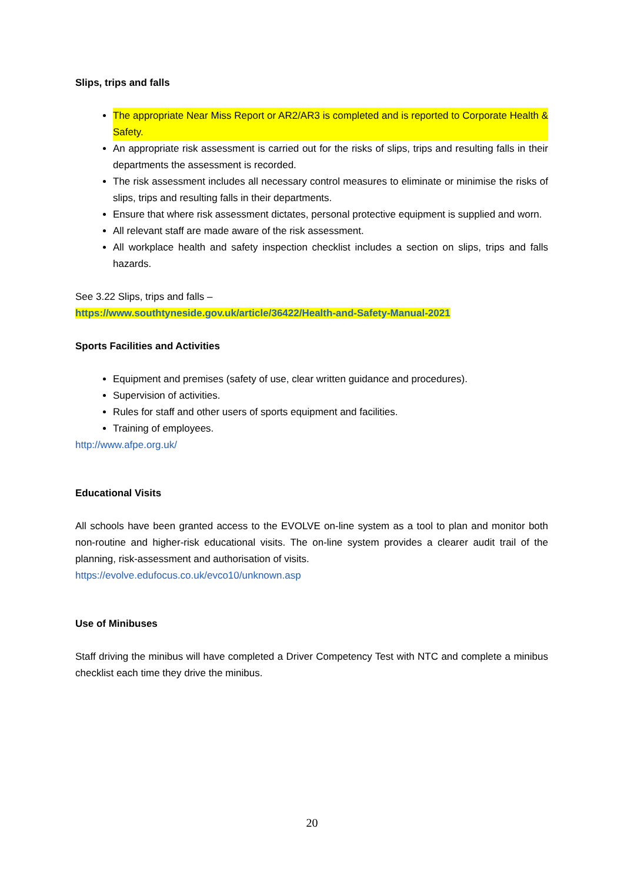Slips, trips and falls
The appropriate Near Miss Report or AR2/AR3 is completed and is reported to Corporate Health & Safety.
An appropriate risk assessment is carried out for the risks of slips, trips and resulting falls in their departments the assessment is recorded.
The risk assessment includes all necessary control measures to eliminate or minimise the risks of slips, trips and resulting falls in their departments.
Ensure that where risk assessment dictates, personal protective equipment is supplied and worn.
All relevant staff are made aware of the risk assessment.
All workplace health and safety inspection checklist includes a section on slips, trips and falls hazards.
See 3.22 Slips, trips and falls –
https://www.southtyneside.gov.uk/article/36422/Health-and-Safety-Manual-2021
Sports Facilities and Activities
Equipment and premises (safety of use, clear written guidance and procedures).
Supervision of activities.
Rules for staff and other users of sports equipment and facilities.
Training of employees.
http://www.afpe.org.uk/
Educational Visits
All schools have been granted access to the EVOLVE on-line system as a tool to plan and monitor both non-routine and higher-risk educational visits. The on-line system provides a clearer audit trail of the planning, risk-assessment and authorisation of visits.
https://evolve.edufocus.co.uk/evco10/unknown.asp
Use of Minibuses
Staff driving the minibus will have completed a Driver Competency Test with NTC and complete a minibus checklist each time they drive the minibus.
20